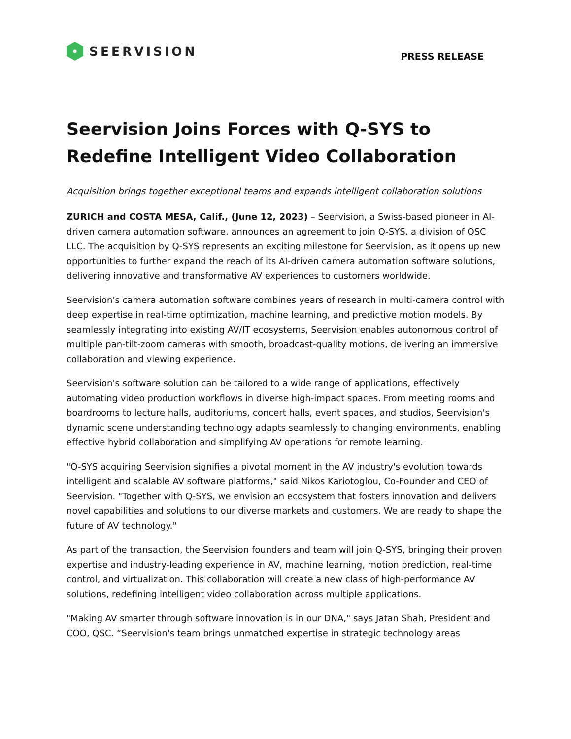SEERVISION
PRESS RELEASE
Seervision Joins Forces with Q-SYS to Redefine Intelligent Video Collaboration
Acquisition brings together exceptional teams and expands intelligent collaboration solutions
ZURICH and COSTA MESA, Calif., (June 12, 2023) – Seervision, a Swiss-based pioneer in AI-driven camera automation software, announces an agreement to join Q-SYS, a division of QSC LLC. The acquisition by Q-SYS represents an exciting milestone for Seervision, as it opens up new opportunities to further expand the reach of its AI-driven camera automation software solutions, delivering innovative and transformative AV experiences to customers worldwide.
Seervision's camera automation software combines years of research in multi-camera control with deep expertise in real-time optimization, machine learning, and predictive motion models. By seamlessly integrating into existing AV/IT ecosystems, Seervision enables autonomous control of multiple pan-tilt-zoom cameras with smooth, broadcast-quality motions, delivering an immersive collaboration and viewing experience.
Seervision's software solution can be tailored to a wide range of applications, effectively automating video production workflows in diverse high-impact spaces. From meeting rooms and boardrooms to lecture halls, auditoriums, concert halls, event spaces, and studios, Seervision's dynamic scene understanding technology adapts seamlessly to changing environments, enabling effective hybrid collaboration and simplifying AV operations for remote learning.
"Q-SYS acquiring Seervision signifies a pivotal moment in the AV industry's evolution towards intelligent and scalable AV software platforms," said Nikos Kariotoglou, Co-Founder and CEO of Seervision. "Together with Q-SYS, we envision an ecosystem that fosters innovation and delivers novel capabilities and solutions to our diverse markets and customers. We are ready to shape the future of AV technology."
As part of the transaction, the Seervision founders and team will join Q-SYS, bringing their proven expertise and industry-leading experience in AV, machine learning, motion prediction, real-time control, and virtualization. This collaboration will create a new class of high-performance AV solutions, redefining intelligent video collaboration across multiple applications.
"Making AV smarter through software innovation is in our DNA," says Jatan Shah, President and COO, QSC. “Seervision's team brings unmatched expertise in strategic technology areas